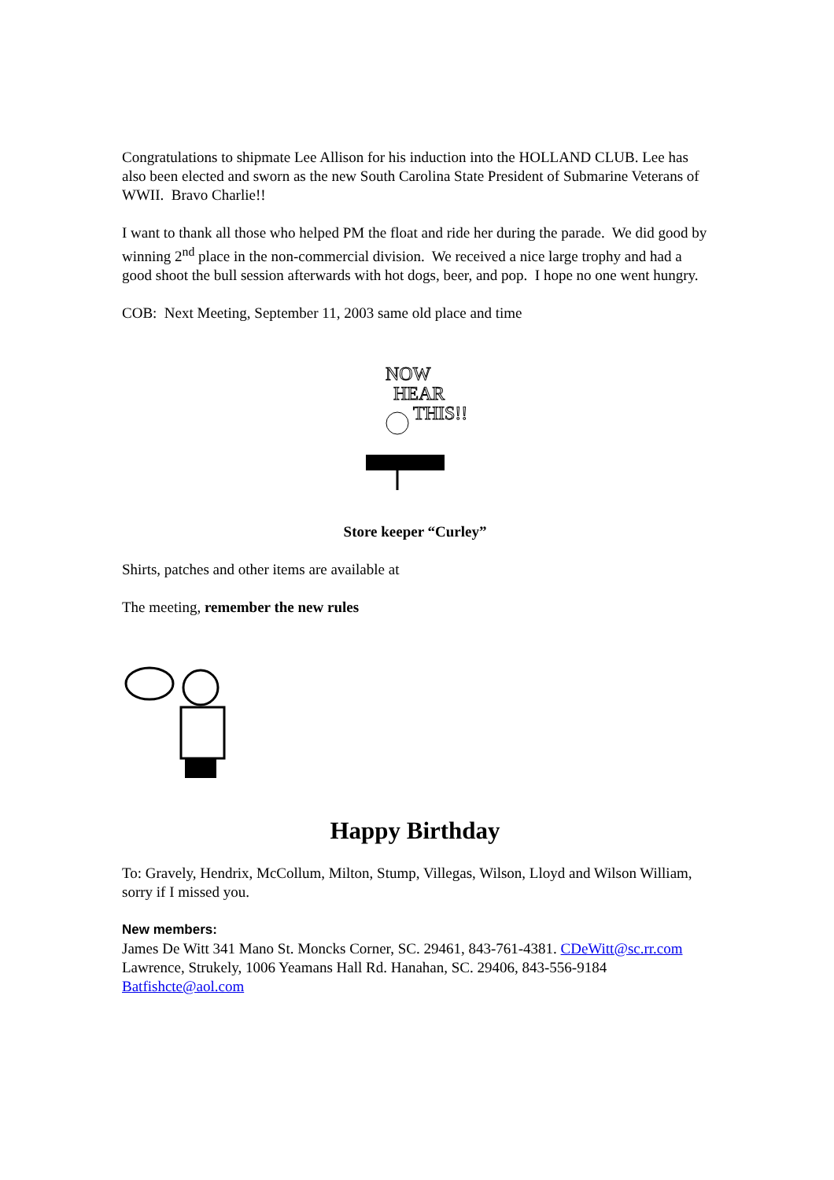Congratulations to shipmate Lee Allison for his induction into the HOLLAND CLUB. Lee has also been elected and sworn as the new South Carolina State President of Submarine Veterans of WWII. Bravo Charlie!!
I want to thank all those who helped PM the float and ride her during the parade. We did good by winning 2<sup>nd</sup> place in the non-commercial division. We received a nice large trophy and had a good shoot the bull session afterwards with hot dogs, beer, and pop. I hope no one went hungry.
COB: Next Meeting, September 11, 2003 same old place and time
NOW
HEAR
THIS!!
Store keeper “Curley”
Shirts, patches and other items are available at
The meeting, remember the new rules
Happy Birthday
To: Gravely, Hendrix, McCollum, Milton, Stump, Villegas, Wilson, Lloyd and Wilson William, sorry if I missed you.
New members:
James De Witt 341 Mano St. Moncks Corner, SC. 29461, 843-761-4381. CDeWitt@sc.rr.com
Lawrence, Strukely, 1006 Yeamans Hall Rd. Hanahan, SC. 29406, 843-556-9184
Batfishcte@aol.com